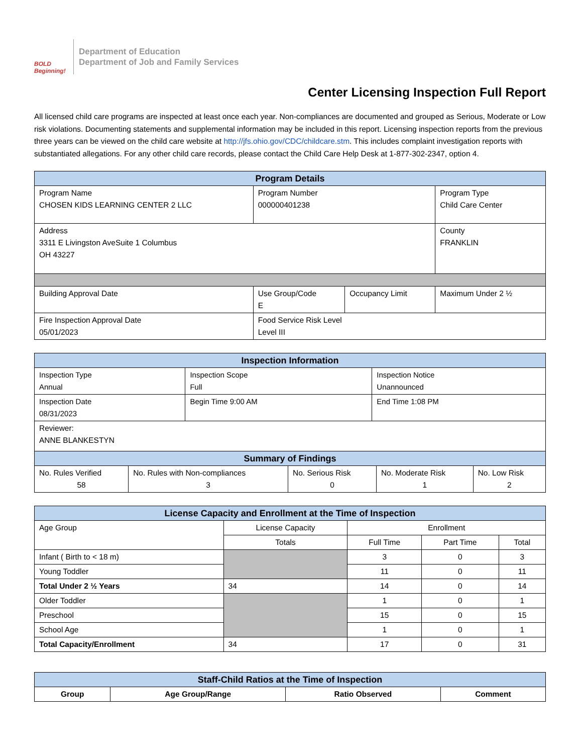BOLD Beginning!
Department of Education
Department of Job and Family Services
Center Licensing Inspection Full Report
All licensed child care programs are inspected at least once each year. Non-compliances are documented and grouped as Serious, Moderate or Low risk violations. Documenting statements and supplemental information may be included in this report. Licensing inspection reports from the previous three years can be viewed on the child care website at http://jfs.ohio.gov/CDC/childcare.stm. This includes complaint investigation reports with substantiated allegations. For any other child care records, please contact the Child Care Help Desk at 1-877-302-2347, option 4.
| Program Details | | | |
| --- | --- | --- | --- |
| Program Name CHOSEN KIDS LEARNING CENTER 2 LLC | Program Number 000000401238 | | Program Type Child Care Center |
| Address 3311 E Livingston AveSuite 1 Columbus OH 43227 | | | County FRANKLIN |
| Building Approval Date | Use Group/Code E | Occupancy Limit | Maximum Under 2 ½ |
| Fire Inspection Approval Date 05/01/2023 | Food Service Risk Level Level III | | |
| Inspection Information | | |
| --- | --- | --- |
| Inspection Type Annual | Inspection Scope Full | Inspection Notice Unannounced |
| Inspection Date 08/31/2023 | Begin Time 9:00 AM | End Time 1:08 PM |
| Reviewer: ANNE BLANKESTYN | | |
| Summary of Findings | | | | |
| --- | --- | --- | --- | --- |
| No. Rules Verified 58 | No. Rules with Non-compliances 3 | No. Serious Risk 0 | No. Moderate Risk 1 | No. Low Risk 2 |
| License Capacity and Enrollment at the Time of Inspection | | | | |
| --- | --- | --- | --- | --- |
| Age Group | License Capacity | Enrollment | | |
| | Totals | Full Time | Part Time | Total |
| Infant ( Birth to < 18 m) | | 3 | 0 | 3 |
| Young Toddler | | 11 | 0 | 11 |
| Total Under 2 ½ Years | 34 | 14 | 0 | 14 |
| Older Toddler | | 1 | 0 | 1 |
| Preschool | | 15 | 0 | 15 |
| School Age | | 1 | 0 | 1 |
| Total Capacity/Enrollment | 34 | 17 | 0 | 31 |
| Staff-Child Ratios at the Time of Inspection | | | |
| --- | --- | --- | --- |
| Group | Age Group/Range | Ratio Observed | Comment |